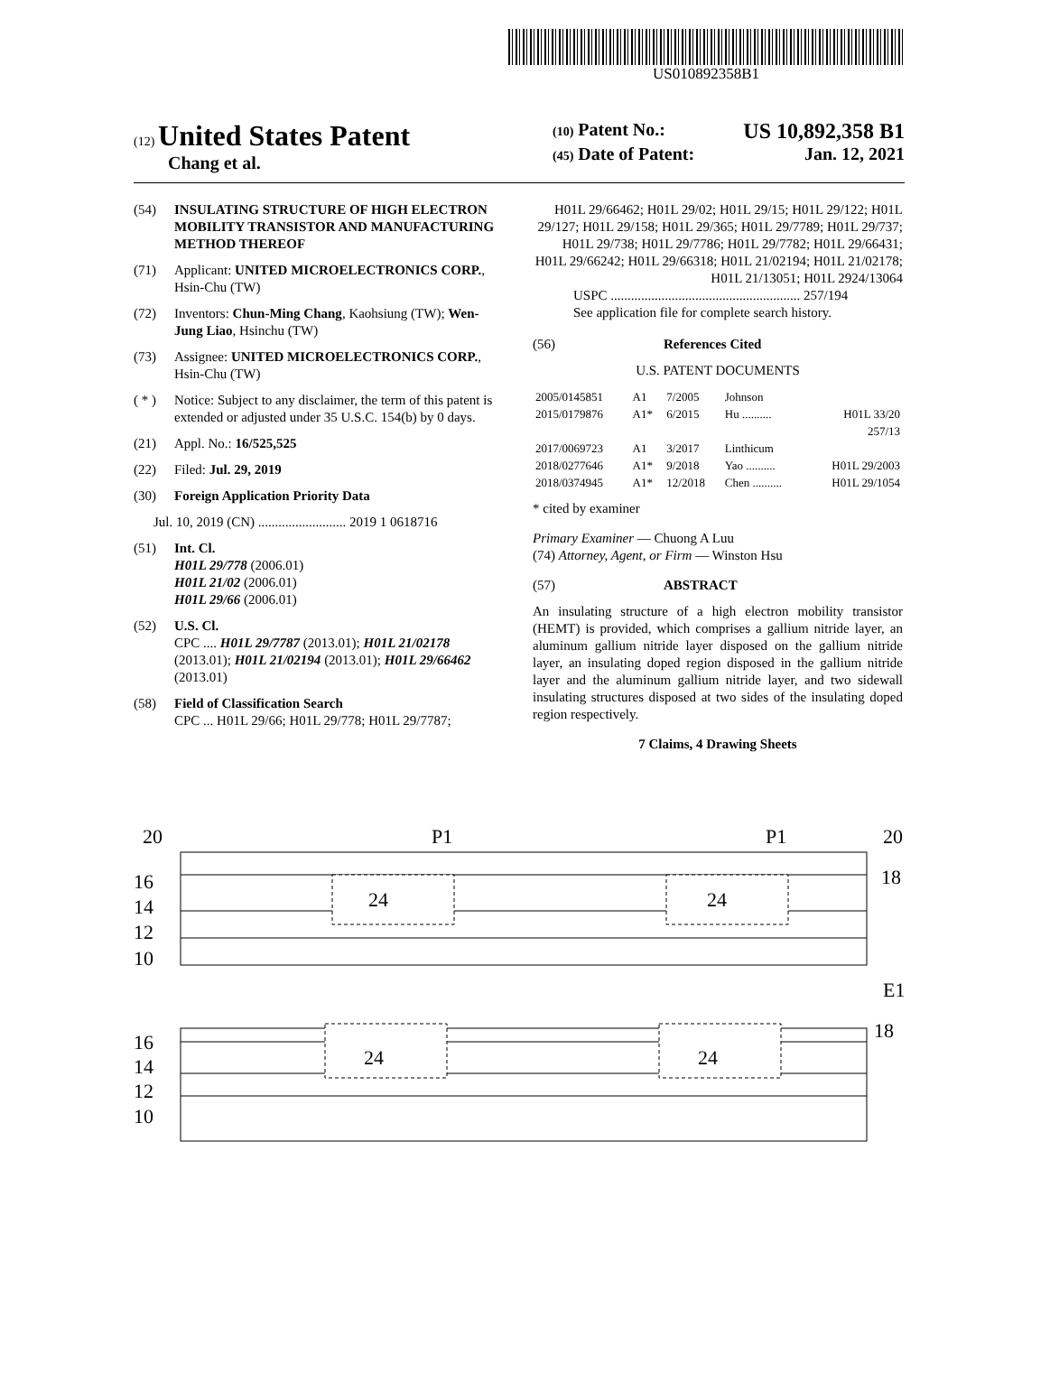US010892358B1
(12) United States Patent
Chang et al.
(10) Patent No.: US 10,892,358 B1
(45) Date of Patent: Jan. 12, 2021
(54) INSULATING STRUCTURE OF HIGH ELECTRON MOBILITY TRANSISTOR AND MANUFACTURING METHOD THEREOF
(71) Applicant: UNITED MICROELECTRONICS CORP., Hsin-Chu (TW)
(72) Inventors: Chun-Ming Chang, Kaohsiung (TW); Wen-Jung Liao, Hsinchu (TW)
(73) Assignee: UNITED MICROELECTRONICS CORP., Hsin-Chu (TW)
( * ) Notice: Subject to any disclaimer, the term of this patent is extended or adjusted under 35 U.S.C. 154(b) by 0 days.
(21) Appl. No.: 16/525,525
(22) Filed: Jul. 29, 2019
(30) Foreign Application Priority Data
Jul. 10, 2019 (CN) .......................... 2019 1 0618716
(51) Int. Cl.
H01L 29/778 (2006.01)
H01L 21/02 (2006.01)
H01L 29/66 (2006.01)
(52) U.S. Cl.
CPC .... H01L 29/7787 (2013.01); H01L 21/02178 (2013.01); H01L 21/02194 (2013.01); H01L 29/66462 (2013.01)
(58) Field of Classification Search
CPC ... H01L 29/66; H01L 29/778; H01L 29/7787;
H01L 29/66462; H01L 29/02; H01L 29/15; H01L 29/122; H01L 29/127; H01L 29/158; H01L 29/365; H01L 29/7789; H01L 29/737; H01L 29/738; H01L 29/7786; H01L 29/7782; H01L 29/66431; H01L 29/66242; H01L 29/66318; H01L 21/02194; H01L 21/02178; H01L 21/13051; H01L 2924/13064
USPC ........................................................ 257/194
See application file for complete search history.
(56) References Cited
U.S. PATENT DOCUMENTS
| 2005/0145851 | A1 | 7/2005 | Johnson | |
| 2015/0179876 | A1* | 6/2015 | Hu .......... | H01L 33/20 257/13 |
| 2017/0069723 | A1 | 3/2017 | Linthicum | |
| 2018/0277646 | A1* | 9/2018 | Yao .......... | H01L 29/2003 |
| 2018/0374945 | A1* | 12/2018 | Chen .......... | H01L 29/1054 |
* cited by examiner
Primary Examiner — Chuong A Luu
(74) Attorney, Agent, or Firm — Winston Hsu
(57) ABSTRACT
An insulating structure of a high electron mobility transistor (HEMT) is provided, which comprises a gallium nitride layer, an aluminum gallium nitride layer disposed on the gallium nitride layer, an insulating doped region disposed in the gallium nitride layer and the aluminum gallium nitride layer, and two sidewall insulating structures disposed at two sides of the insulating doped region respectively.
7 Claims, 4 Drawing Sheets
20
16
14
12
10
24
24
P1
P1
20
18
E1
16
14
12
10
24
24
18